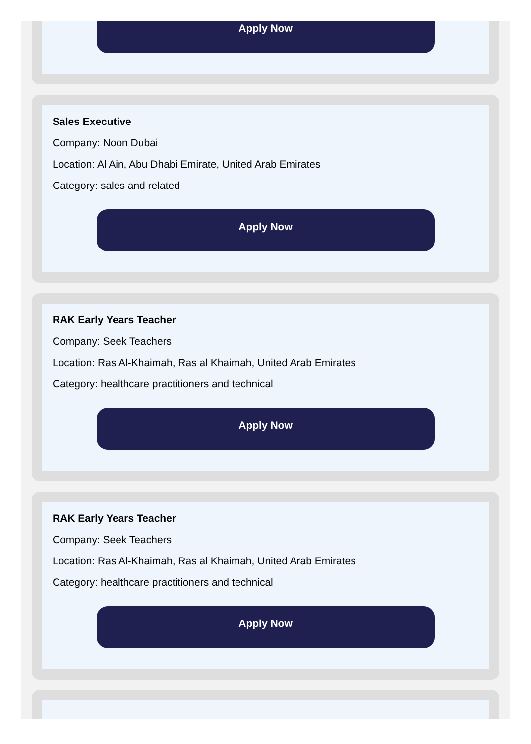Apply Now
Sales Executive
Company: Noon Dubai
Location: Al Ain, Abu Dhabi Emirate, United Arab Emirates
Category: sales and related
Apply Now
RAK Early Years Teacher
Company: Seek Teachers
Location: Ras Al-Khaimah, Ras al Khaimah, United Arab Emirates
Category: healthcare practitioners and technical
Apply Now
RAK Early Years Teacher
Company: Seek Teachers
Location: Ras Al-Khaimah, Ras al Khaimah, United Arab Emirates
Category: healthcare practitioners and technical
Apply Now